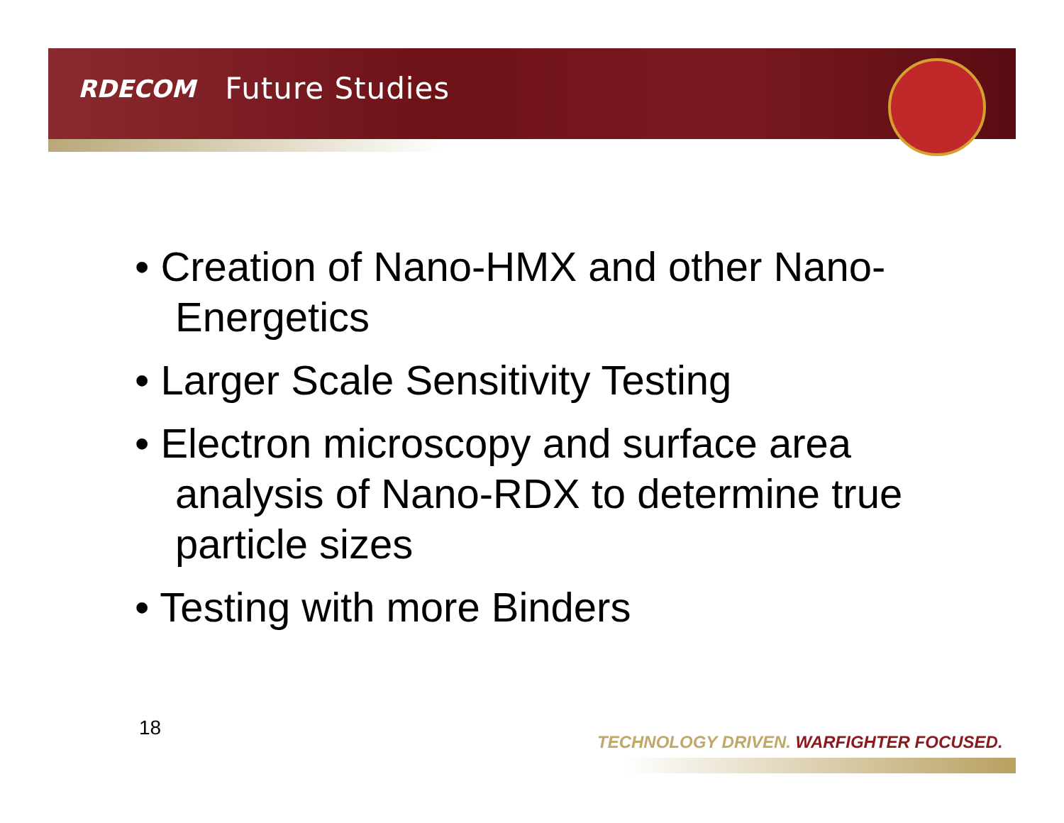RDECOM Future Studies
• Creation of Nano-HMX and other Nano-Energetics
• Larger Scale Sensitivity Testing
• Electron microscopy and surface area analysis of Nano-RDX to determine true particle sizes
• Testing with more Binders
18
TECHNOLOGY DRIVEN. WARFIGHTER FOCUSED.